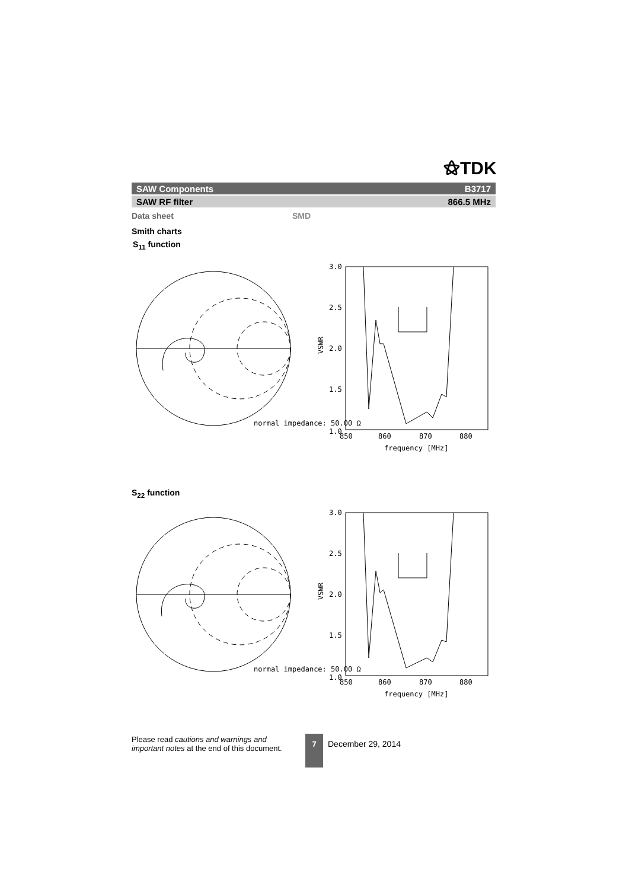⚝TDK
SAW Components B3717
SAW RF filter 866.5 MHz
Data sheet SMD
Smith charts
S<sub>11</sub> function
normal impedance: 50.00 Ω
VSWR
3.0
2.5
2.0
1.5
1.0
850
860
870
880
frequency [MHz]
S<sub>22</sub> function
normal impedance: 50.00 Ω
VSWR
3.0
2.5
2.0
1.5
1.0
850
860
870
880
frequency [MHz]
Please read cautions and warnings and
important notes at the end of this document.
7
December 29, 2014